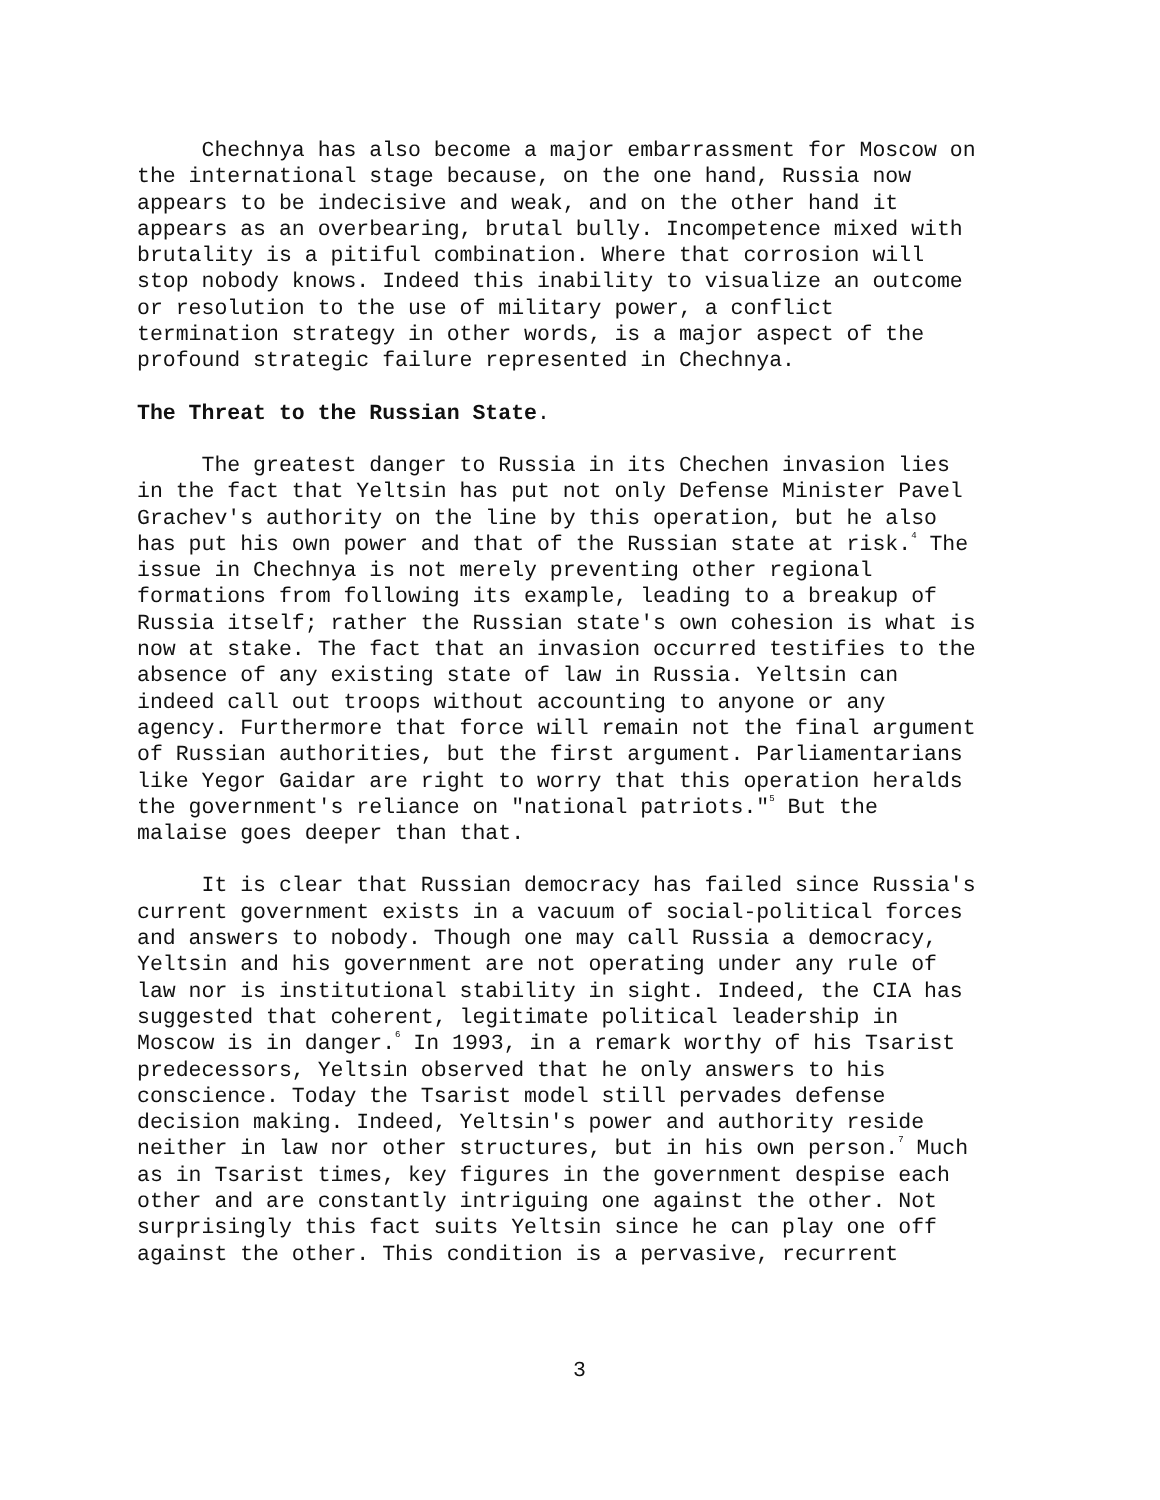Chechnya has also become a major embarrassment for Moscow on the international stage because, on the one hand, Russia now appears to be indecisive and weak, and on the other hand it appears as an overbearing, brutal bully. Incompetence mixed with brutality is a pitiful combination. Where that corrosion will stop nobody knows. Indeed this inability to visualize an outcome or resolution to the use of military power, a conflict termination strategy in other words, is a major aspect of the profound strategic failure represented in Chechnya.
The Threat to the Russian State.
The greatest danger to Russia in its Chechen invasion lies in the fact that Yeltsin has put not only Defense Minister Pavel Grachev's authority on the line by this operation, but he also has put his own power and that of the Russian state at risk.<sup>4</sup> The issue in Chechnya is not merely preventing other regional formations from following its example, leading to a breakup of Russia itself; rather the Russian state's own cohesion is what is now at stake. The fact that an invasion occurred testifies to the absence of any existing state of law in Russia. Yeltsin can indeed call out troops without accounting to anyone or any agency. Furthermore that force will remain not the final argument of Russian authorities, but the first argument. Parliamentarians like Yegor Gaidar are right to worry that this operation heralds the government's reliance on "national patriots."<sup>5</sup> But the malaise goes deeper than that.
It is clear that Russian democracy has failed since Russia's current government exists in a vacuum of social-political forces and answers to nobody. Though one may call Russia a democracy, Yeltsin and his government are not operating under any rule of law nor is institutional stability in sight. Indeed, the CIA has suggested that coherent, legitimate political leadership in Moscow is in danger.<sup>6</sup> In 1993, in a remark worthy of his Tsarist predecessors, Yeltsin observed that he only answers to his conscience. Today the Tsarist model still pervades defense decision making. Indeed, Yeltsin's power and authority reside neither in law nor other structures, but in his own person.<sup>7</sup> Much as in Tsarist times, key figures in the government despise each other and are constantly intriguing one against the other. Not surprisingly this fact suits Yeltsin since he can play one off against the other. This condition is a pervasive, recurrent
3